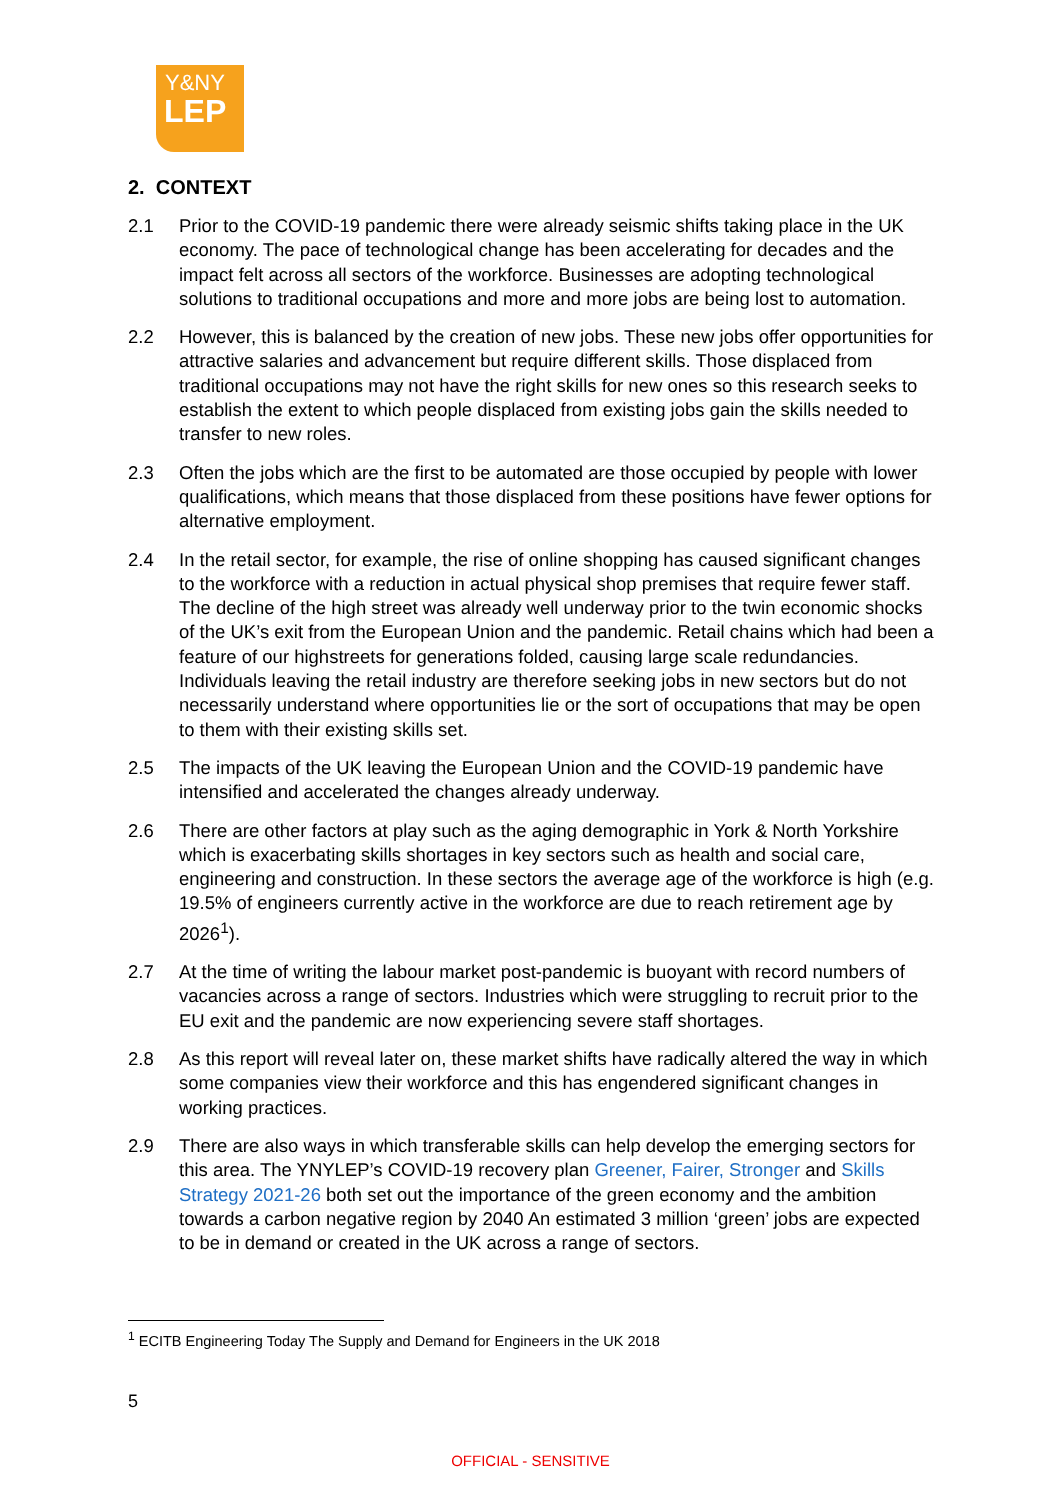Y&NY
LEP
2. CONTEXT
2.1 Prior to the COVID-19 pandemic there were already seismic shifts taking place in the UK economy. The pace of technological change has been accelerating for decades and the impact felt across all sectors of the workforce. Businesses are adopting technological solutions to traditional occupations and more and more jobs are being lost to automation.
2.2 However, this is balanced by the creation of new jobs. These new jobs offer opportunities for attractive salaries and advancement but require different skills. Those displaced from traditional occupations may not have the right skills for new ones so this research seeks to establish the extent to which people displaced from existing jobs gain the skills needed to transfer to new roles.
2.3 Often the jobs which are the first to be automated are those occupied by people with lower qualifications, which means that those displaced from these positions have fewer options for alternative employment.
2.4 In the retail sector, for example, the rise of online shopping has caused significant changes to the workforce with a reduction in actual physical shop premises that require fewer staff. The decline of the high street was already well underway prior to the twin economic shocks of the UK’s exit from the European Union and the pandemic. Retail chains which had been a feature of our highstreets for generations folded, causing large scale redundancies. Individuals leaving the retail industry are therefore seeking jobs in new sectors but do not necessarily understand where opportunities lie or the sort of occupations that may be open to them with their existing skills set.
2.5 The impacts of the UK leaving the European Union and the COVID-19 pandemic have intensified and accelerated the changes already underway.
2.6 There are other factors at play such as the aging demographic in York & North Yorkshire which is exacerbating skills shortages in key sectors such as health and social care, engineering and construction. In these sectors the average age of the workforce is high (e.g. 19.5% of engineers currently active in the workforce are due to reach retirement age by 2026<sup>1</sup>).
2.7 At the time of writing the labour market post-pandemic is buoyant with record numbers of vacancies across a range of sectors. Industries which were struggling to recruit prior to the EU exit and the pandemic are now experiencing severe staff shortages.
2.8 As this report will reveal later on, these market shifts have radically altered the way in which some companies view their workforce and this has engendered significant changes in working practices.
2.9 There are also ways in which transferable skills can help develop the emerging sectors for this area. The YNYLEP’s COVID-19 recovery plan Greener, Fairer, Stronger and Skills Strategy 2021-26 both set out the importance of the green economy and the ambition towards a carbon negative region by 2040 An estimated 3 million ‘green’ jobs are expected to be in demand or created in the UK across a range of sectors.
<sup>1</sup> ECITB Engineering Today The Supply and Demand for Engineers in the UK 2018
5
OFFICIAL - SENSITIVE